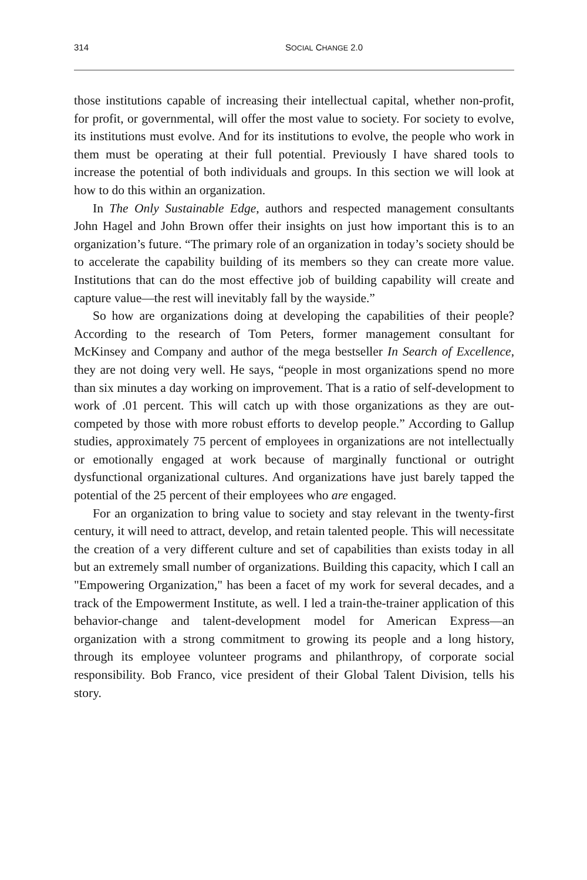314 SOCIAL CHANGE 2.0
those institutions capable of increasing their intellectual capital, whether non-profit, for profit, or governmental, will offer the most value to society. For society to evolve, its institutions must evolve. And for its institutions to evolve, the people who work in them must be operating at their full potential. Previously I have shared tools to increase the potential of both individuals and groups. In this section we will look at how to do this within an organization.
In The Only Sustainable Edge, authors and respected management consultants John Hagel and John Brown offer their insights on just how important this is to an organization’s future. “The primary role of an organization in today’s society should be to accelerate the capability building of its members so they can create more value. Institutions that can do the most effective job of building capability will create and capture value—the rest will inevitably fall by the wayside.”
So how are organizations doing at developing the capabilities of their people? According to the research of Tom Peters, former management consultant for McKinsey and Company and author of the mega bestseller In Search of Excellence, they are not doing very well. He says, “people in most organizations spend no more than six minutes a day working on improvement. That is a ratio of self-development to work of .01 percent. This will catch up with those organizations as they are out-competed by those with more robust efforts to develop people.” According to Gallup studies, approximately 75 percent of employees in organizations are not intellectually or emotionally engaged at work because of marginally functional or outright dysfunctional organizational cultures. And organizations have just barely tapped the potential of the 25 percent of their employees who are engaged.
For an organization to bring value to society and stay relevant in the twenty-first century, it will need to attract, develop, and retain talented people. This will necessitate the creation of a very different culture and set of capabilities than exists today in all but an extremely small number of organizations. Building this capacity, which I call an "Empowering Organization," has been a facet of my work for several decades, and a track of the Empowerment Institute, as well. I led a train-the-trainer application of this behavior-change and talent-development model for American Express—an organization with a strong commitment to growing its people and a long history, through its employee volunteer programs and philanthropy, of corporate social responsibility. Bob Franco, vice president of their Global Talent Division, tells his story.